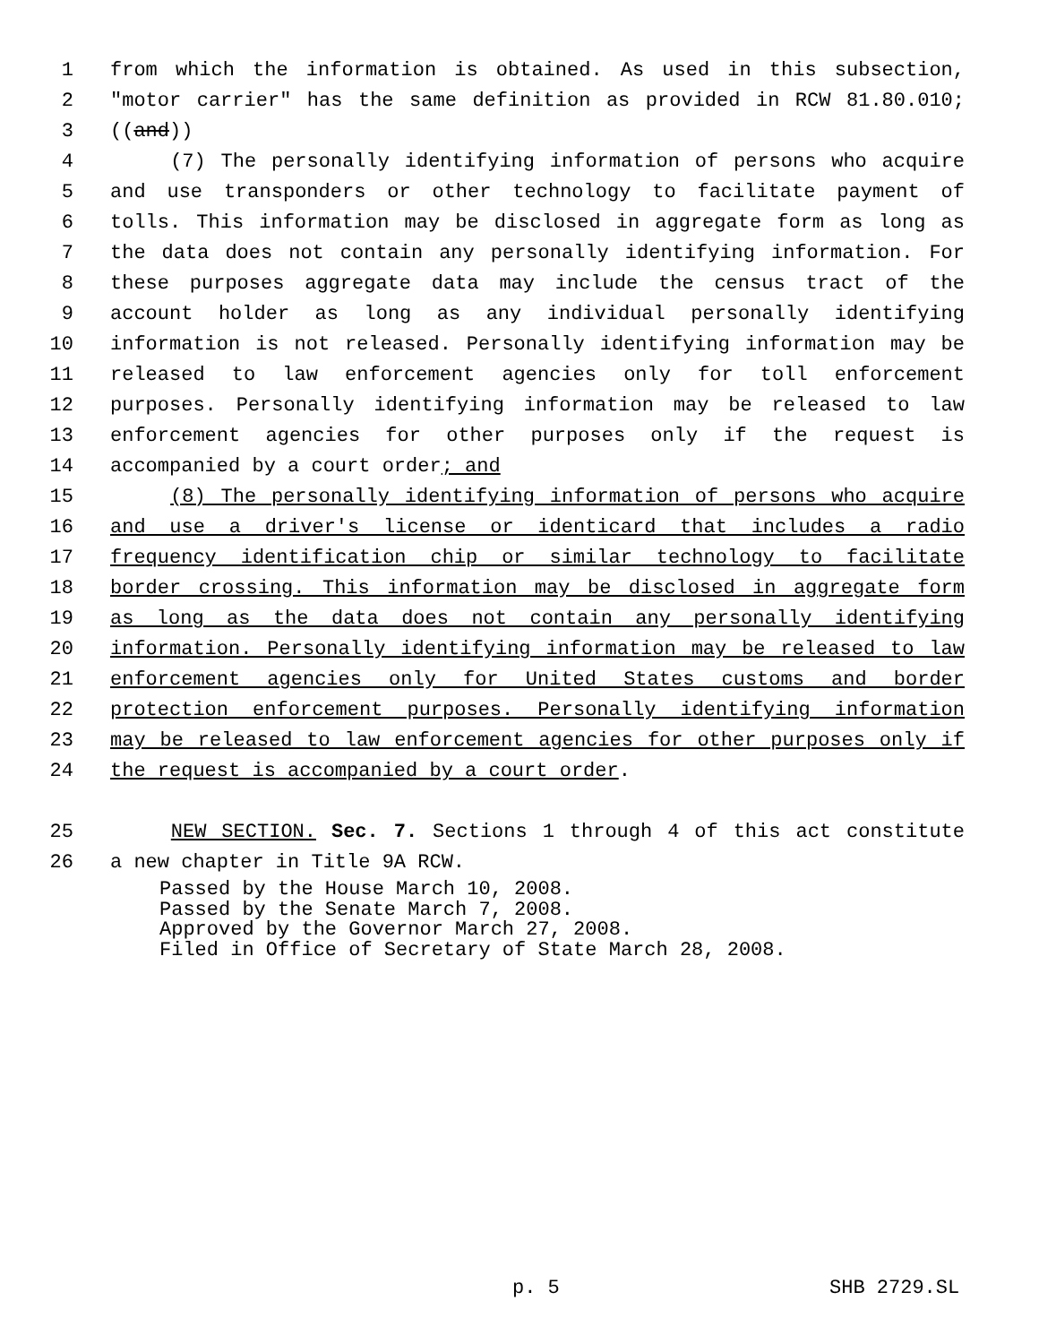1 from which the information is obtained. As used in this subsection,
2 "motor carrier" has the same definition as provided in RCW 81.80.010;
3 ((and))
4 (7) The personally identifying information of persons who acquire
5 and use transponders or other technology to facilitate payment of
6 tolls. This information may be disclosed in aggregate form as long as
7 the data does not contain any personally identifying information. For
8 these purposes aggregate data may include the census tract of the
9 account holder as long as any individual personally identifying
10 information is not released. Personally identifying information may be
11 released to law enforcement agencies only for toll enforcement
12 purposes. Personally identifying information may be released to law
13 enforcement agencies for other purposes only if the request is
14 accompanied by a court order; and
15 (8) The personally identifying information of persons who acquire
16 and use a driver's license or identicard that includes a radio
17 frequency identification chip or similar technology to facilitate
18 border crossing. This information may be disclosed in aggregate form
19 as long as the data does not contain any personally identifying
20 information. Personally identifying information may be released to law
21 enforcement agencies only for United States customs and border
22 protection enforcement purposes. Personally identifying information
23 may be released to law enforcement agencies for other purposes only if
24 the request is accompanied by a court order.
25 NEW SECTION. Sec. 7. Sections 1 through 4 of this act constitute
26 a new chapter in Title 9A RCW.
Passed by the House March 10, 2008.
Passed by the Senate March 7, 2008.
Approved by the Governor March 27, 2008.
Filed in Office of Secretary of State March 28, 2008.
p. 5 SHB 2729.SL